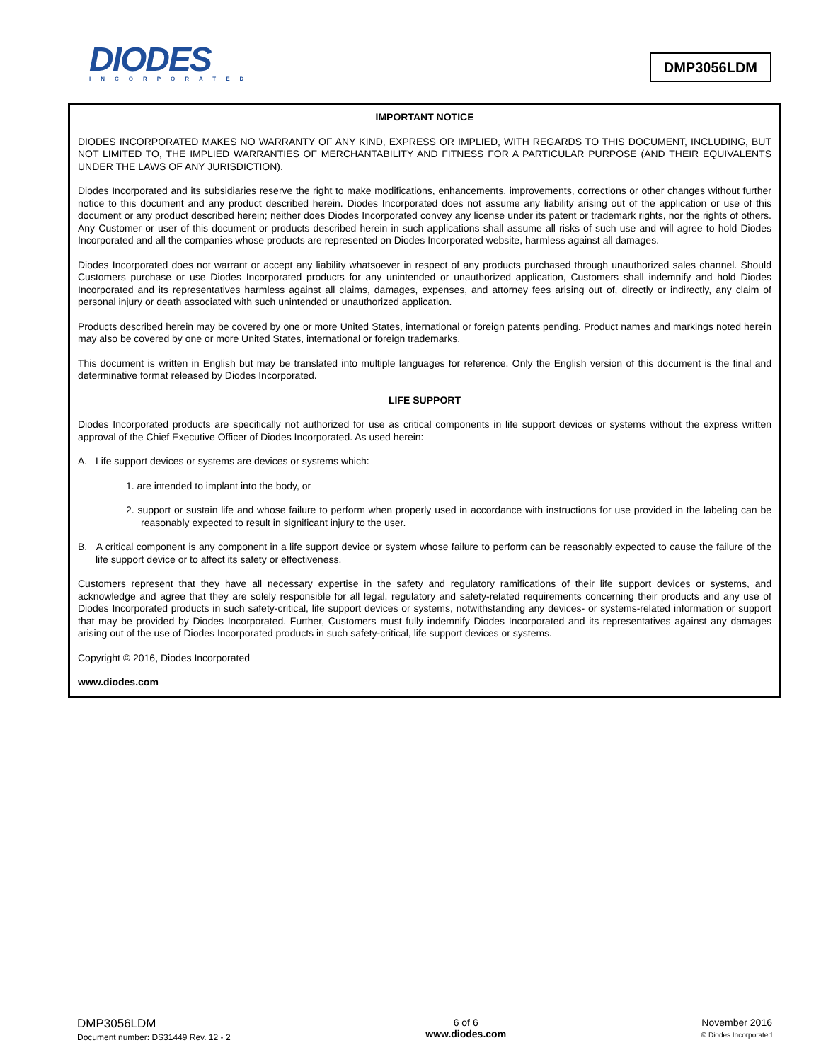DIODES
INCORPORATED
DMP3056LDM
IMPORTANT NOTICE
DIODES INCORPORATED MAKES NO WARRANTY OF ANY KIND, EXPRESS OR IMPLIED, WITH REGARDS TO THIS DOCUMENT, INCLUDING, BUT NOT LIMITED TO, THE IMPLIED WARRANTIES OF MERCHANTABILITY AND FITNESS FOR A PARTICULAR PURPOSE (AND THEIR EQUIVALENTS UNDER THE LAWS OF ANY JURISDICTION).
Diodes Incorporated and its subsidiaries reserve the right to make modifications, enhancements, improvements, corrections or other changes without further notice to this document and any product described herein. Diodes Incorporated does not assume any liability arising out of the application or use of this document or any product described herein; neither does Diodes Incorporated convey any license under its patent or trademark rights, nor the rights of others. Any Customer or user of this document or products described herein in such applications shall assume all risks of such use and will agree to hold Diodes Incorporated and all the companies whose products are represented on Diodes Incorporated website, harmless against all damages.
Diodes Incorporated does not warrant or accept any liability whatsoever in respect of any products purchased through unauthorized sales channel. Should Customers purchase or use Diodes Incorporated products for any unintended or unauthorized application, Customers shall indemnify and hold Diodes Incorporated and its representatives harmless against all claims, damages, expenses, and attorney fees arising out of, directly or indirectly, any claim of personal injury or death associated with such unintended or unauthorized application.
Products described herein may be covered by one or more United States, international or foreign patents pending. Product names and markings noted herein may also be covered by one or more United States, international or foreign trademarks.
This document is written in English but may be translated into multiple languages for reference. Only the English version of this document is the final and determinative format released by Diodes Incorporated.
LIFE SUPPORT
Diodes Incorporated products are specifically not authorized for use as critical components in life support devices or systems without the express written approval of the Chief Executive Officer of Diodes Incorporated. As used herein:
A. Life support devices or systems are devices or systems which:
1. are intended to implant into the body, or
2. support or sustain life and whose failure to perform when properly used in accordance with instructions for use provided in the labeling can be reasonably expected to result in significant injury to the user.
B. A critical component is any component in a life support device or system whose failure to perform can be reasonably expected to cause the failure of the life support device or to affect its safety or effectiveness.
Customers represent that they have all necessary expertise in the safety and regulatory ramifications of their life support devices or systems, and acknowledge and agree that they are solely responsible for all legal, regulatory and safety-related requirements concerning their products and any use of Diodes Incorporated products in such safety-critical, life support devices or systems, notwithstanding any devices- or systems-related information or support that may be provided by Diodes Incorporated. Further, Customers must fully indemnify Diodes Incorporated and its representatives against any damages arising out of the use of Diodes Incorporated products in such safety-critical, life support devices or systems.
Copyright © 2016, Diodes Incorporated
www.diodes.com
DMP3056LDM
Document number: DS31449 Rev. 12 - 2
6 of 6
www.diodes.com
November 2016
© Diodes Incorporated